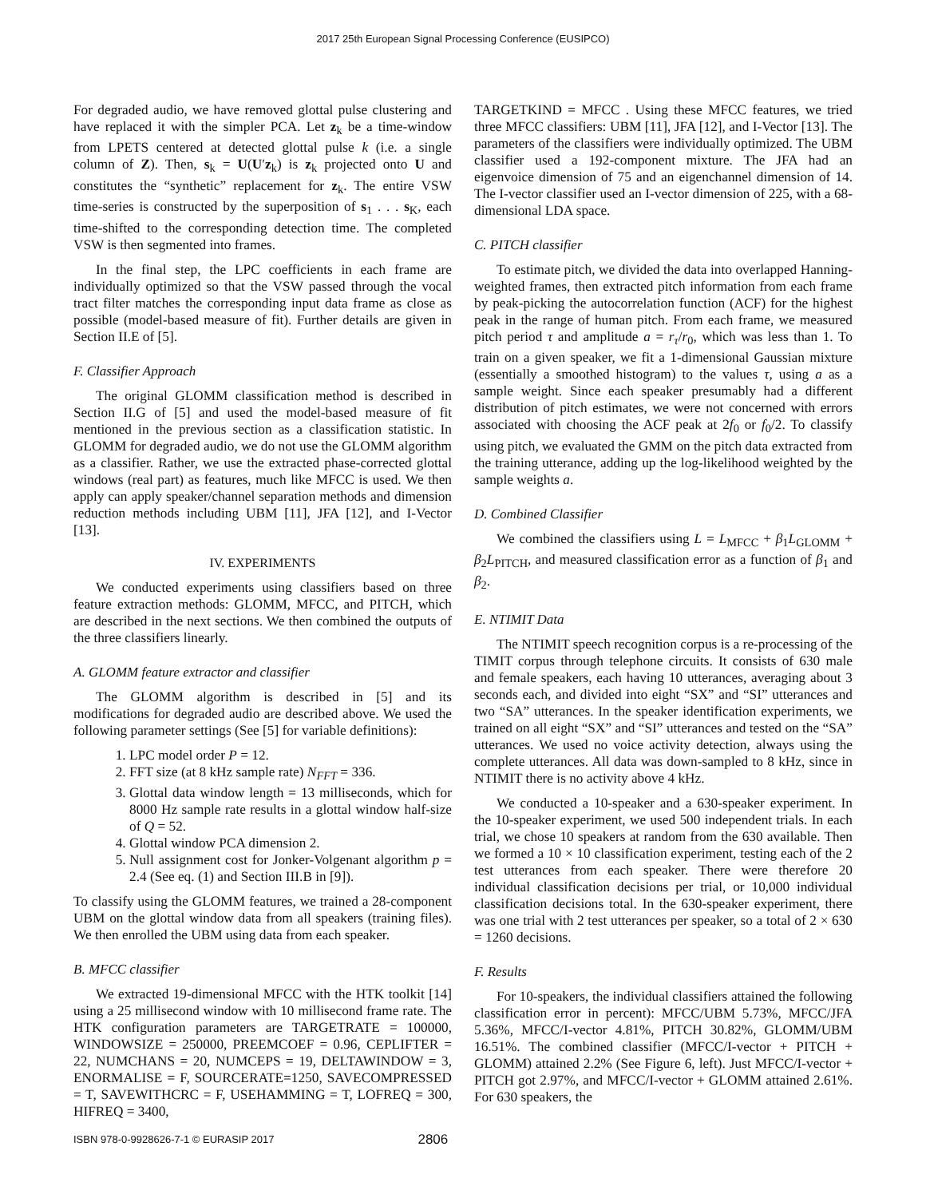2017 25th European Signal Processing Conference (EUSIPCO)
For degraded audio, we have removed glottal pulse clustering and have replaced it with the simpler PCA. Let z<sub>k</sub> be a time-window from LPETS centered at detected glottal pulse k (i.e. a single column of Z). Then, s<sub>k</sub> = U(U′z<sub>k</sub>) is z<sub>k</sub> projected onto U and constitutes the “synthetic” replacement for z<sub>k</sub>. The entire VSW time-series is constructed by the superposition of s<sub>1</sub> . . . s<sub>K</sub>, each time-shifted to the corresponding detection time. The completed VSW is then segmented into frames.
In the final step, the LPC coefficients in each frame are individually optimized so that the VSW passed through the vocal tract filter matches the corresponding input data frame as close as possible (model-based measure of fit). Further details are given in Section II.E of [5].
F. Classifier Approach
The original GLOMM classification method is described in Section II.G of [5] and used the model-based measure of fit mentioned in the previous section as a classification statistic. In GLOMM for degraded audio, we do not use the GLOMM algorithm as a classifier. Rather, we use the extracted phase-corrected glottal windows (real part) as features, much like MFCC is used. We then apply can apply speaker/channel separation methods and dimension reduction methods including UBM [11], JFA [12], and I-Vector [13].
IV. EXPERIMENTS
We conducted experiments using classifiers based on three feature extraction methods: GLOMM, MFCC, and PITCH, which are described in the next sections. We then combined the outputs of the three classifiers linearly.
A. GLOMM feature extractor and classifier
The GLOMM algorithm is described in [5] and its modifications for degraded audio are described above. We used the following parameter settings (See [5] for variable definitions):
1. LPC model order P = 12.
2. FFT size (at 8 kHz sample rate) N<sub>FFT</sub> = 336.
3. Glottal data window length = 13 milliseconds, which for 8000 Hz sample rate results in a glottal window half-size of Q = 52.
4. Glottal window PCA dimension 2.
5. Null assignment cost for Jonker-Volgenant algorithm p = 2.4 (See eq. (1) and Section III.B in [9]).
To classify using the GLOMM features, we trained a 28-component UBM on the glottal window data from all speakers (training files). We then enrolled the UBM using data from each speaker.
B. MFCC classifier
We extracted 19-dimensional MFCC with the HTK toolkit [14] using a 25 millisecond window with 10 millisecond frame rate. The HTK configuration parameters are TARGETRATE = 100000, WINDOWSIZE = 250000, PREEMCOEF = 0.96, CEPLIFTER = 22, NUMCHANS = 20, NUMCEPS = 19, DELTAWINDOW = 3, ENORMALISE = F, SOURCERATE=1250, SAVECOMPRESSED = T, SAVEWITHCRC = F, USEHAMMING = T, LOFREQ = 300, HIFREQ = 3400,
TARGETKIND = MFCC . Using these MFCC features, we tried three MFCC classifiers: UBM [11], JFA [12], and I-Vector [13]. The parameters of the classifiers were individually optimized. The UBM classifier used a 192-component mixture. The JFA had an eigenvoice dimension of 75 and an eigenchannel dimension of 14. The I-vector classifier used an I-vector dimension of 225, with a 68-dimensional LDA space.
C. PITCH classifier
To estimate pitch, we divided the data into overlapped Hanning-weighted frames, then extracted pitch information from each frame by peak-picking the autocorrelation function (ACF) for the highest peak in the range of human pitch. From each frame, we measured pitch period τ and amplitude a = r<sub>τ</sub>/r<sub>0</sub>, which was less than 1. To train on a given speaker, we fit a 1-dimensional Gaussian mixture (essentially a smoothed histogram) to the values τ, using a as a sample weight. Since each speaker presumably had a different distribution of pitch estimates, we were not concerned with errors associated with choosing the ACF peak at 2f<sub>0</sub> or f<sub>0</sub>/2. To classify using pitch, we evaluated the GMM on the pitch data extracted from the training utterance, adding up the log-likelihood weighted by the sample weights a.
D. Combined Classifier
We combined the classifiers using L = L<sub>MFCC</sub> + β<sub>1</sub>L<sub>GLOMM</sub> + β<sub>2</sub>L<sub>PITCH</sub>, and measured classification error as a function of β<sub>1</sub> and β<sub>2</sub>.
E. NTIMIT Data
The NTIMIT speech recognition corpus is a re-processing of the TIMIT corpus through telephone circuits. It consists of 630 male and female speakers, each having 10 utterances, averaging about 3 seconds each, and divided into eight “SX” and “SI” utterances and two “SA” utterances. In the speaker identification experiments, we trained on all eight “SX” and “SI” utterances and tested on the “SA” utterances. We used no voice activity detection, always using the complete utterances. All data was down-sampled to 8 kHz, since in NTIMIT there is no activity above 4 kHz.
We conducted a 10-speaker and a 630-speaker experiment. In the 10-speaker experiment, we used 500 independent trials. In each trial, we chose 10 speakers at random from the 630 available. Then we formed a 10 × 10 classification experiment, testing each of the 2 test utterances from each speaker. There were therefore 20 individual classification decisions per trial, or 10,000 individual classification decisions total. In the 630-speaker experiment, there was one trial with 2 test utterances per speaker, so a total of 2 × 630 = 1260 decisions.
F. Results
For 10-speakers, the individual classifiers attained the following classification error in percent): MFCC/UBM 5.73%, MFCC/JFA 5.36%, MFCC/I-vector 4.81%, PITCH 30.82%, GLOMM/UBM 16.51%. The combined classifier (MFCC/I-vector + PITCH + GLOMM) attained 2.2% (See Figure 6, left). Just MFCC/I-vector + PITCH got 2.97%, and MFCC/I-vector + GLOMM attained 2.61%. For 630 speakers, the
ISBN 978-0-9928626-7-1 © EURASIP 2017 2806